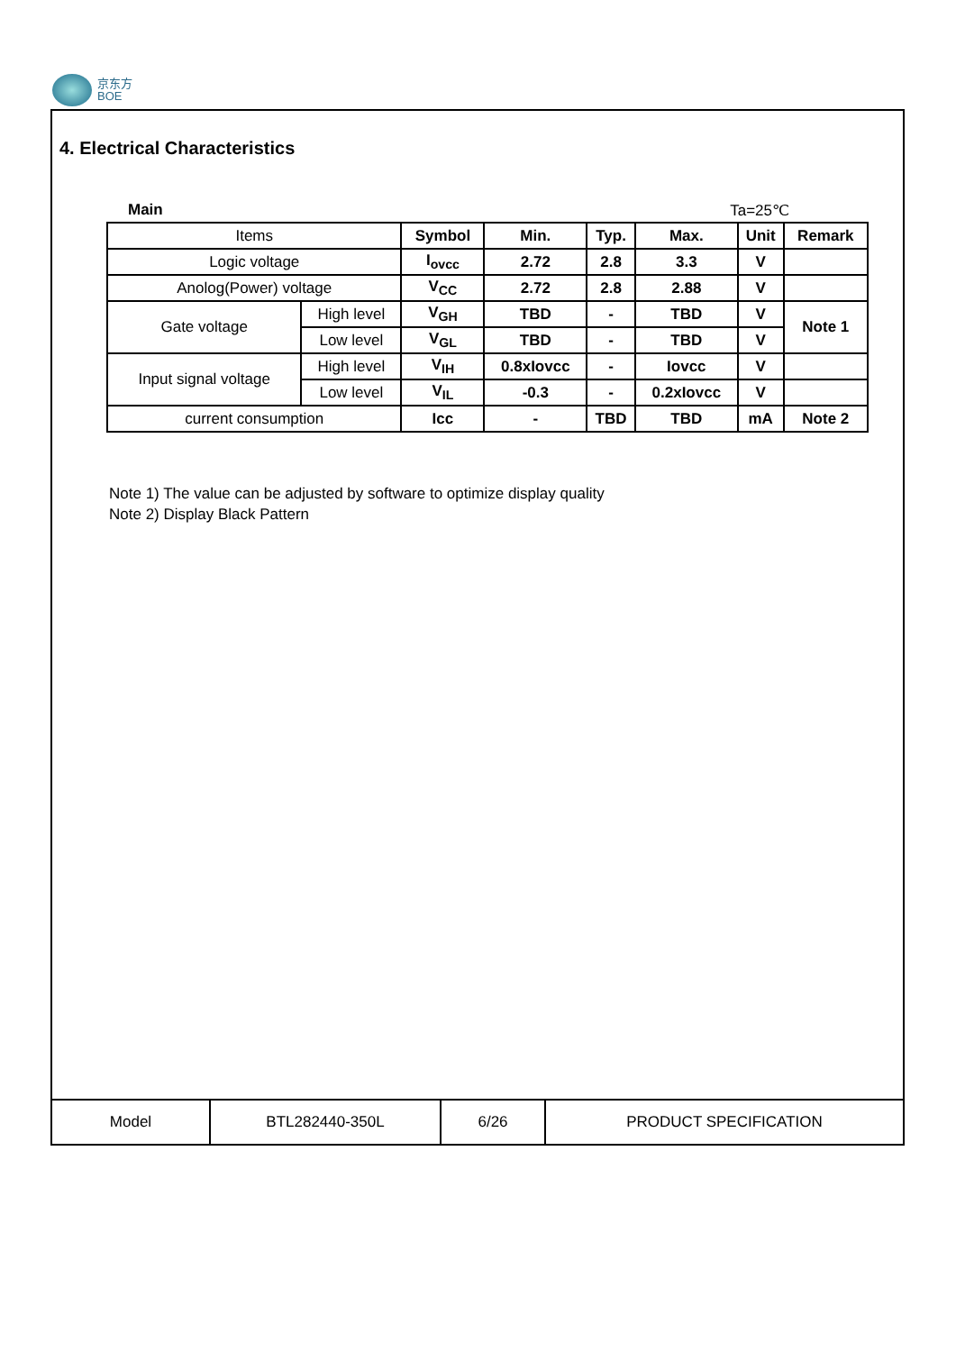京东方
BOE
4. Electrical Characteristics
Main Ta=25℃
| Items | | Symbol | Min. | Typ. | Max. | Unit | Remark |
| --- | --- | --- | --- | --- | --- | --- | --- |
| Logic voltage | | I<sub>ovcc</sub> | 2.72 | 2.8 | 3.3 | V | |
| Anolog(Power) voltage | | V<sub>CC</sub> | 2.72 | 2.8 | 2.88 | V | |
| Gate voltage | High level | V<sub>GH</sub> | TBD | - | TBD | V | Note 1 |
| | Low level | V<sub>GL</sub> | TBD | - | TBD | V | |
| Input signal voltage | High level | V<sub>IH</sub> | 0.8xIovcc | - | Iovcc | V | |
| | Low level | V<sub>IL</sub> | -0.3 | - | 0.2xIovcc | V | |
| current consumption | | Icc | - | TBD | TBD | mA | Note 2 |
Note 1) The value can be adjusted by software to optimize display quality
Note 2) Display Black Pattern
| Model | BTL282440-350L | 6/26 | PRODUCT SPECIFICATION |